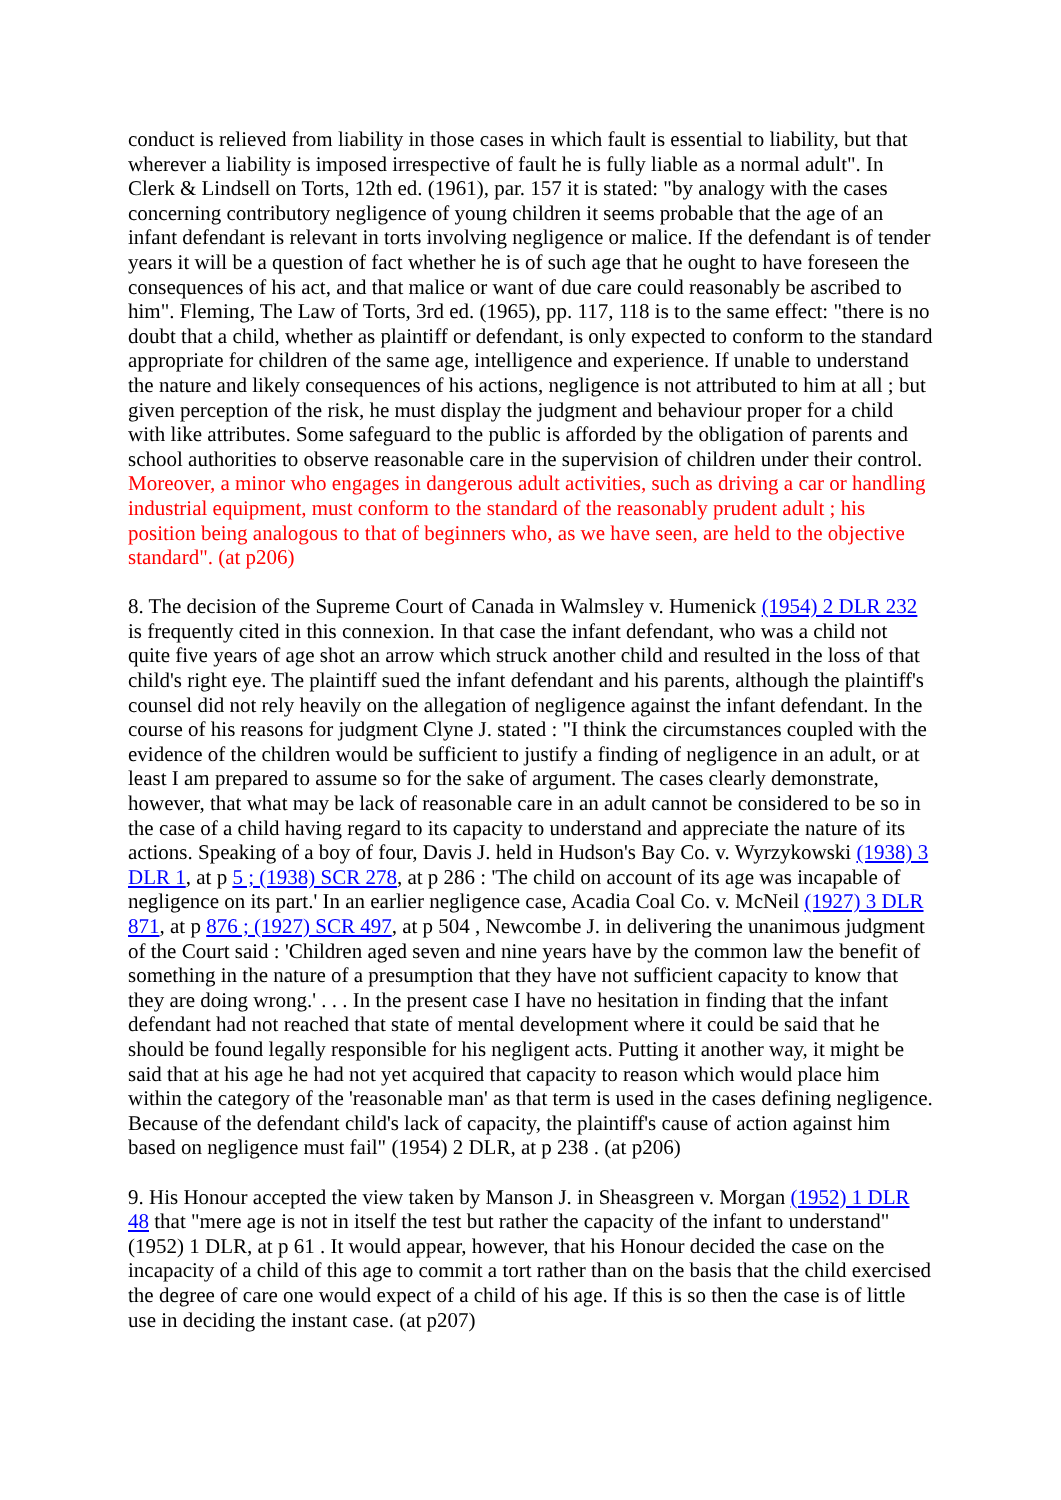conduct is relieved from liability in those cases in which fault is essential to liability, but that wherever a liability is imposed irrespective of fault he is fully liable as a normal adult". In Clerk & Lindsell on Torts, 12th ed. (1961), par. 157 it is stated: "by analogy with the cases concerning contributory negligence of young children it seems probable that the age of an infant defendant is relevant in torts involving negligence or malice. If the defendant is of tender years it will be a question of fact whether he is of such age that he ought to have foreseen the consequences of his act, and that malice or want of due care could reasonably be ascribed to him". Fleming, The Law of Torts, 3rd ed. (1965), pp. 117, 118 is to the same effect: "there is no doubt that a child, whether as plaintiff or defendant, is only expected to conform to the standard appropriate for children of the same age, intelligence and experience. If unable to understand the nature and likely consequences of his actions, negligence is not attributed to him at all ; but given perception of the risk, he must display the judgment and behaviour proper for a child with like attributes. Some safeguard to the public is afforded by the obligation of parents and school authorities to observe reasonable care in the supervision of children under their control. Moreover, a minor who engages in dangerous adult activities, such as driving a car or handling industrial equipment, must conform to the standard of the reasonably prudent adult ; his position being analogous to that of beginners who, as we have seen, are held to the objective standard". (at p206)
8. The decision of the Supreme Court of Canada in Walmsley v. Humenick (1954) 2 DLR 232 is frequently cited in this connexion. In that case the infant defendant, who was a child not quite five years of age shot an arrow which struck another child and resulted in the loss of that child's right eye. The plaintiff sued the infant defendant and his parents, although the plaintiff's counsel did not rely heavily on the allegation of negligence against the infant defendant. In the course of his reasons for judgment Clyne J. stated : "I think the circumstances coupled with the evidence of the children would be sufficient to justify a finding of negligence in an adult, or at least I am prepared to assume so for the sake of argument. The cases clearly demonstrate, however, that what may be lack of reasonable care in an adult cannot be considered to be so in the case of a child having regard to its capacity to understand and appreciate the nature of its actions. Speaking of a boy of four, Davis J. held in Hudson's Bay Co. v. Wyrzykowski (1938) 3 DLR 1, at p 5 ; (1938) SCR 278, at p 286 : 'The child on account of its age was incapable of negligence on its part.' In an earlier negligence case, Acadia Coal Co. v. McNeil (1927) 3 DLR 871, at p 876 ; (1927) SCR 497, at p 504 , Newcombe J. in delivering the unanimous judgment of the Court said : 'Children aged seven and nine years have by the common law the benefit of something in the nature of a presumption that they have not sufficient capacity to know that they are doing wrong.' . . . In the present case I have no hesitation in finding that the infant defendant had not reached that state of mental development where it could be said that he should be found legally responsible for his negligent acts. Putting it another way, it might be said that at his age he had not yet acquired that capacity to reason which would place him within the category of the 'reasonable man' as that term is used in the cases defining negligence. Because of the defendant child's lack of capacity, the plaintiff's cause of action against him based on negligence must fail" (1954) 2 DLR, at p 238 . (at p206)
9. His Honour accepted the view taken by Manson J. in Sheasgreen v. Morgan (1952) 1 DLR 48 that "mere age is not in itself the test but rather the capacity of the infant to understand" (1952) 1 DLR, at p 61 . It would appear, however, that his Honour decided the case on the incapacity of a child of this age to commit a tort rather than on the basis that the child exercised the degree of care one would expect of a child of his age. If this is so then the case is of little use in deciding the instant case. (at p207)